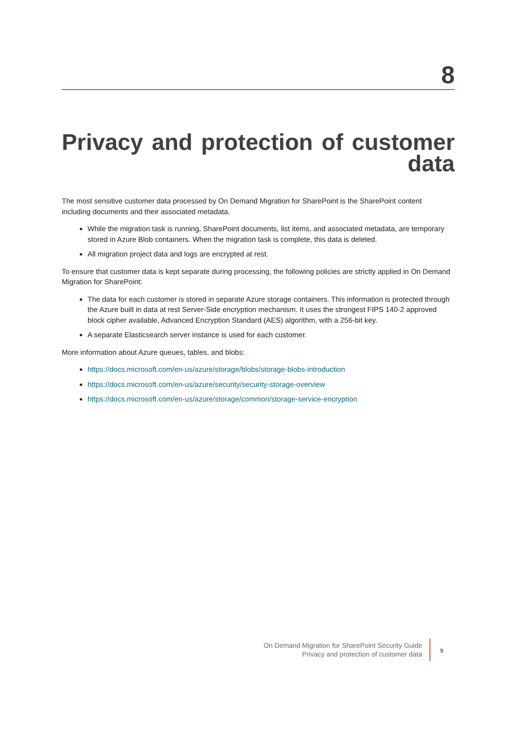8
Privacy and protection of customer data
The most sensitive customer data processed by On Demand Migration for SharePoint is the SharePoint content including documents and their associated metadata.
While the migration task is running, SharePoint documents, list items, and associated metadata, are temporary stored in Azure Blob containers. When the migration task is complete, this data is deleted.
All migration project data and logs are encrypted at rest.
To ensure that customer data is kept separate during processing, the following policies are strictly applied in On Demand Migration for SharePoint:
The data for each customer is stored in separate Azure storage containers. This information is protected through the Azure built in data at rest Server-Side encryption mechanism. It uses the strongest FIPS 140-2 approved block cipher available, Advanced Encryption Standard (AES) algorithm, with a 256-bit key.
A separate Elasticsearch server instance is used for each customer.
More information about Azure queues, tables, and blobs:
https://docs.microsoft.com/en-us/azure/storage/blobs/storage-blobs-introduction
https://docs.microsoft.com/en-us/azure/security/security-storage-overview
https://docs.microsoft.com/en-us/azure/storage/common/storage-service-encryption
On Demand Migration for SharePoint Security Guide
Privacy and protection of customer data
9